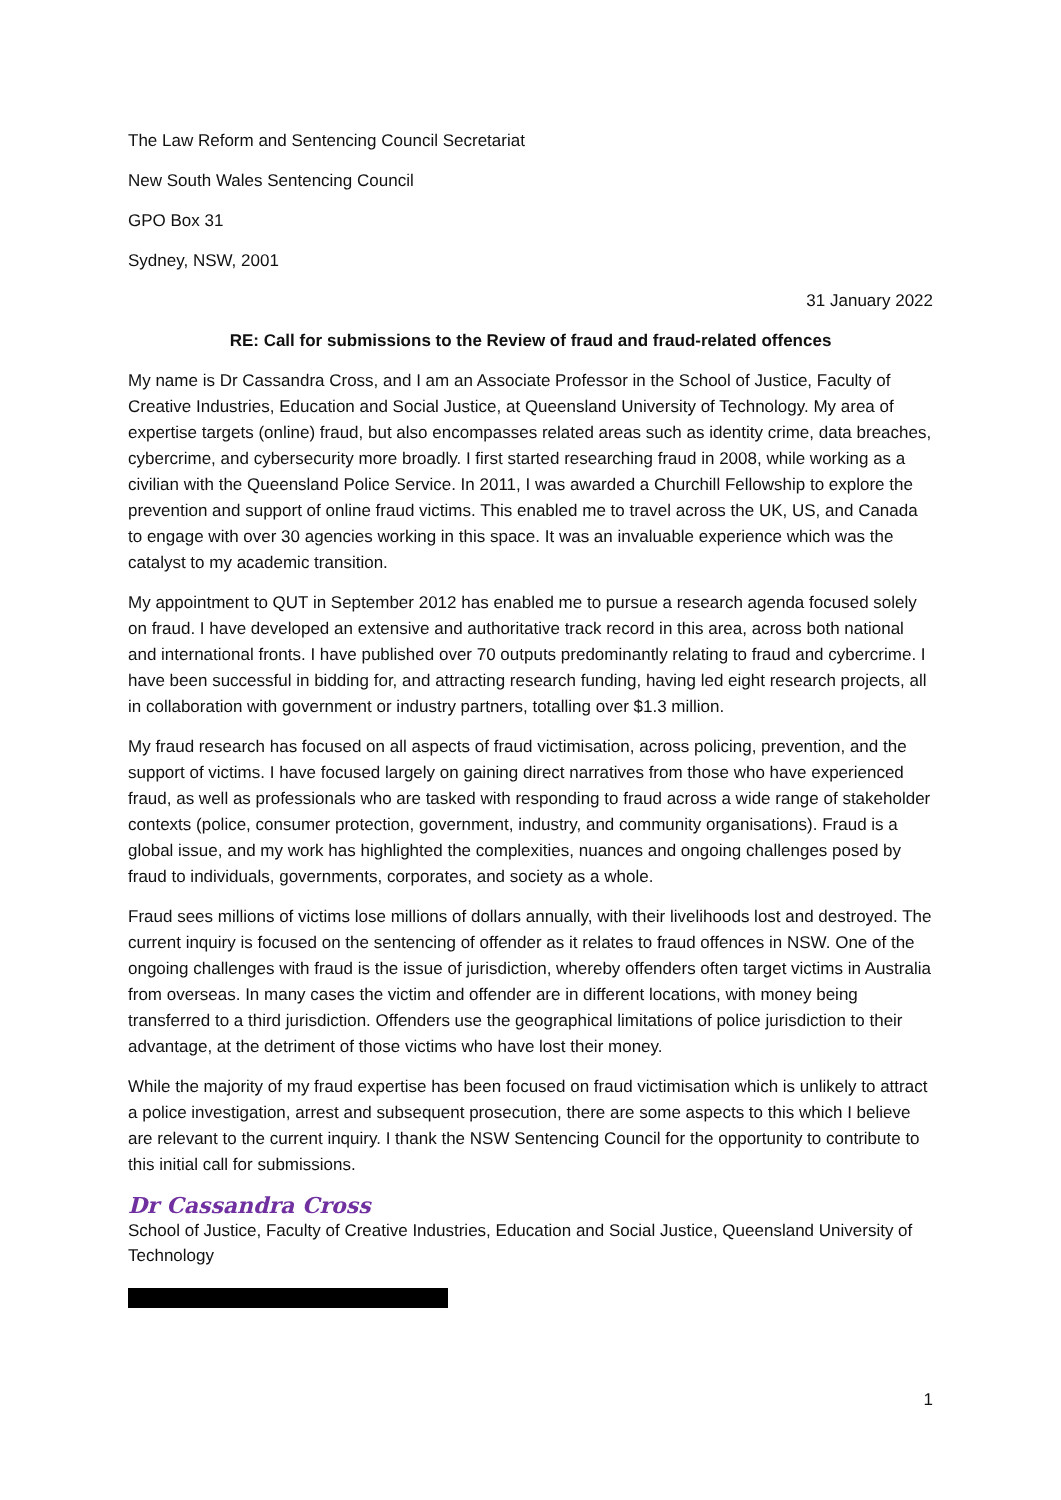The Law Reform and Sentencing Council Secretariat
New South Wales Sentencing Council
GPO Box 31
Sydney, NSW, 2001
31 January 2022
RE: Call for submissions to the Review of fraud and fraud-related offences
My name is Dr Cassandra Cross, and I am an Associate Professor in the School of Justice, Faculty of Creative Industries, Education and Social Justice, at Queensland University of Technology. My area of expertise targets (online) fraud, but also encompasses related areas such as identity crime, data breaches, cybercrime, and cybersecurity more broadly. I first started researching fraud in 2008, while working as a civilian with the Queensland Police Service. In 2011, I was awarded a Churchill Fellowship to explore the prevention and support of online fraud victims. This enabled me to travel across the UK, US, and Canada to engage with over 30 agencies working in this space. It was an invaluable experience which was the catalyst to my academic transition.
My appointment to QUT in September 2012 has enabled me to pursue a research agenda focused solely on fraud. I have developed an extensive and authoritative track record in this area, across both national and international fronts. I have published over 70 outputs predominantly relating to fraud and cybercrime. I have been successful in bidding for, and attracting research funding, having led eight research projects, all in collaboration with government or industry partners, totalling over $1.3 million.
My fraud research has focused on all aspects of fraud victimisation, across policing, prevention, and the support of victims. I have focused largely on gaining direct narratives from those who have experienced fraud, as well as professionals who are tasked with responding to fraud across a wide range of stakeholder contexts (police, consumer protection, government, industry, and community organisations). Fraud is a global issue, and my work has highlighted the complexities, nuances and ongoing challenges posed by fraud to individuals, governments, corporates, and society as a whole.
Fraud sees millions of victims lose millions of dollars annually, with their livelihoods lost and destroyed. The current inquiry is focused on the sentencing of offender as it relates to fraud offences in NSW. One of the ongoing challenges with fraud is the issue of jurisdiction, whereby offenders often target victims in Australia from overseas. In many cases the victim and offender are in different locations, with money being transferred to a third jurisdiction. Offenders use the geographical limitations of police jurisdiction to their advantage, at the detriment of those victims who have lost their money.
While the majority of my fraud expertise has been focused on fraud victimisation which is unlikely to attract a police investigation, arrest and subsequent prosecution, there are some aspects to this which I believe are relevant to the current inquiry. I thank the NSW Sentencing Council for the opportunity to contribute to this initial call for submissions.
Dr Cassandra Cross
School of Justice, Faculty of Creative Industries, Education and Social Justice, Queensland University of Technology
1